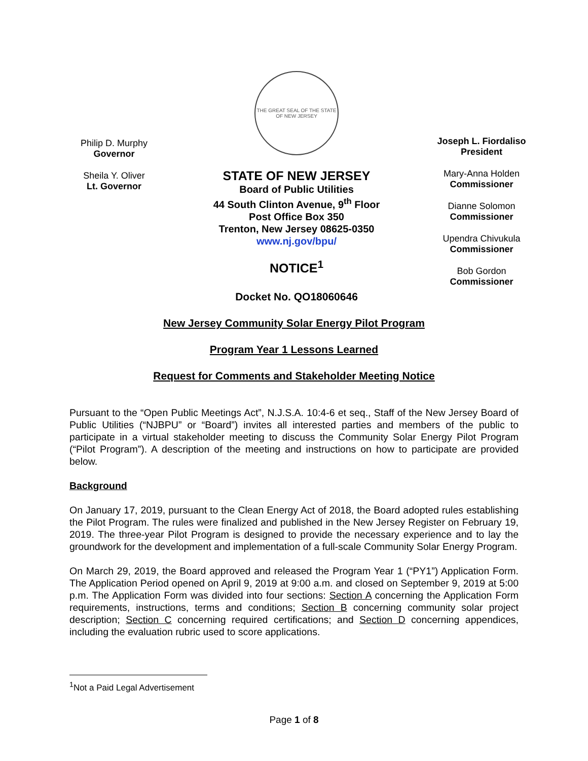Philip D. Murphy
Governor
Sheila Y. Oliver
Lt. Governor
THE GREAT SEAL OF THE STATE OF NEW JERSEY
STATE OF NEW JERSEY
Board of Public Utilities
44 South Clinton Avenue, 9<sup>th</sup> Floor
Post Office Box 350
Trenton, New Jersey 08625-0350
www.nj.gov/bpu/
NOTICE<sup>1</sup>
Docket No. QO18060646
Joseph L. Fiordaliso
President
Mary-Anna Holden
Commissioner
Dianne Solomon
Commissioner
Upendra Chivukula
Commissioner
Bob Gordon
Commissioner
New Jersey Community Solar Energy Pilot Program
Program Year 1 Lessons Learned
Request for Comments and Stakeholder Meeting Notice
Pursuant to the “Open Public Meetings Act”, N.J.S.A. 10:4-6 et seq., Staff of the New Jersey Board of Public Utilities (“NJBPU” or “Board”) invites all interested parties and members of the public to participate in a virtual stakeholder meeting to discuss the Community Solar Energy Pilot Program (“Pilot Program”). A description of the meeting and instructions on how to participate are provided below.
Background
On January 17, 2019, pursuant to the Clean Energy Act of 2018, the Board adopted rules establishing the Pilot Program. The rules were finalized and published in the New Jersey Register on February 19, 2019. The three-year Pilot Program is designed to provide the necessary experience and to lay the groundwork for the development and implementation of a full-scale Community Solar Energy Program.
On March 29, 2019, the Board approved and released the Program Year 1 (“PY1”) Application Form. The Application Period opened on April 9, 2019 at 9:00 a.m. and closed on September 9, 2019 at 5:00 p.m. The Application Form was divided into four sections: Section A concerning the Application Form requirements, instructions, terms and conditions; Section B concerning community solar project description; Section C concerning required certifications; and Section D concerning appendices, including the evaluation rubric used to score applications.
<sup>1</sup> Not a Paid Legal Advertisement
Page 1 of 8